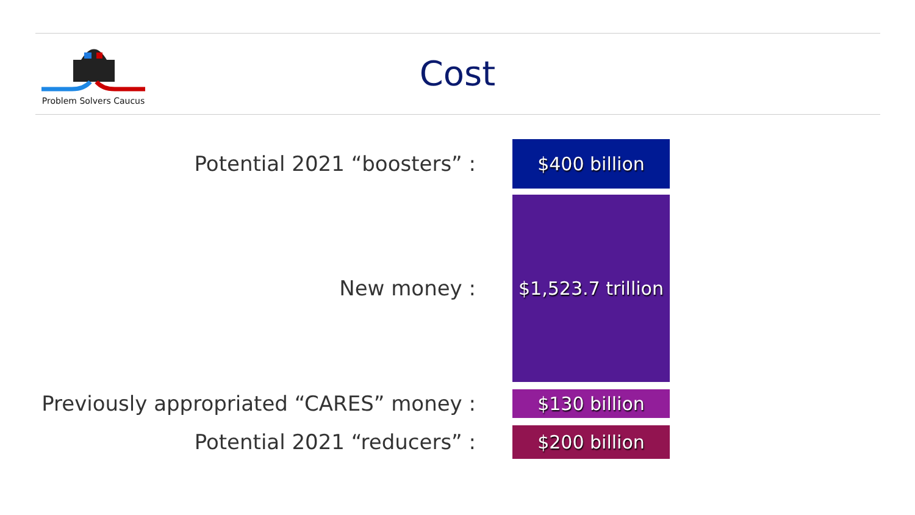Problem Solvers Caucus
Cost
Potential 2021 “boosters” : $400 billion
New money :
$1,523.7 trillion
Previously appropriated “CARES” money : $130 billion
Potential 2021 “reducers” : $200 billion